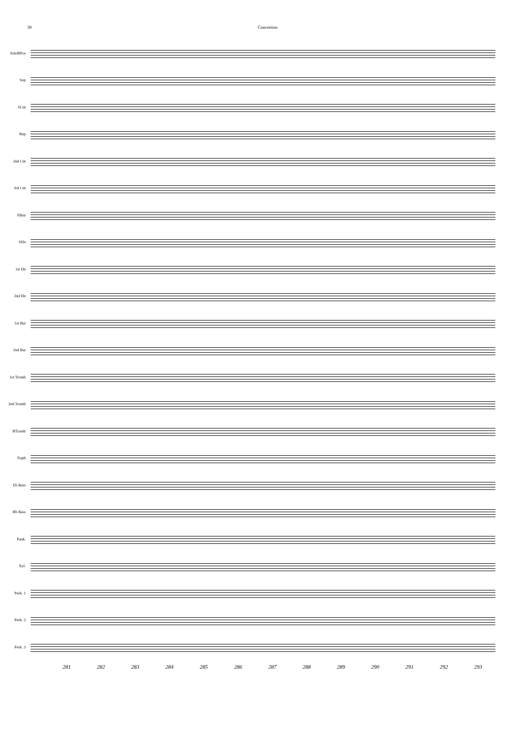30 Concertino
SoloBPos
Sop
SCnt
Rep
2nd Cnt
3rd Cnt
Flhrn
SHn
1st Hn
2nd Hn
1st Bar
2nd Bar
1st Tromb
2nd Tromb
BTromb
Euph
Eb Bass
Bb Bass
Pauk.
Xyl.
Perk. 1
Perk. 2
Perk. 3
281 282 283 284 285 286 287 288 289 290 291 292 293